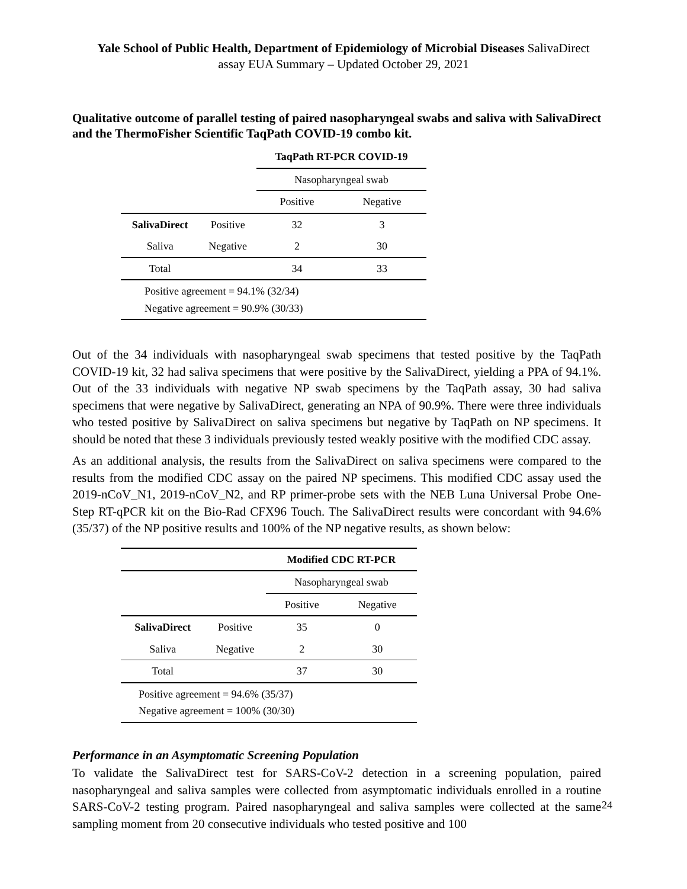Yale School of Public Health, Department of Epidemiology of Microbial Diseases SalivaDirect
assay EUA Summary – Updated October 29, 2021
Qualitative outcome of parallel testing of paired nasopharyngeal swabs and saliva with SalivaDirect and the ThermoFisher Scientific TaqPath COVID-19 combo kit.
| | | TaqPath RT-PCR COVID-19 | |
| | | Nasopharyngeal swab | |
| | | Positive | Negative |
| SalivaDirect | Positive | 32 | 3 |
| Saliva | Negative | 2 | 30 |
| Total | | 34 | 33 |
| Positive agreement = 94.1% (32/34) Negative agreement = 90.9% (30/33) | | | |
Out of the 34 individuals with nasopharyngeal swab specimens that tested positive by the TaqPath COVID-19 kit, 32 had saliva specimens that were positive by the SalivaDirect, yielding a PPA of 94.1%. Out of the 33 individuals with negative NP swab specimens by the TaqPath assay, 30 had saliva specimens that were negative by SalivaDirect, generating an NPA of 90.9%. There were three individuals who tested positive by SalivaDirect on saliva specimens but negative by TaqPath on NP specimens. It should be noted that these 3 individuals previously tested weakly positive with the modified CDC assay.
As an additional analysis, the results from the SalivaDirect on saliva specimens were compared to the results from the modified CDC assay on the paired NP specimens. This modified CDC assay used the 2019-nCoV_N1, 2019-nCoV_N2, and RP primer-probe sets with the NEB Luna Universal Probe One-Step RT-qPCR kit on the Bio-Rad CFX96 Touch. The SalivaDirect results were concordant with 94.6% (35/37) of the NP positive results and 100% of the NP negative results, as shown below:
| | | Modified CDC RT-PCR | |
| | | Nasopharyngeal swab | |
| | | Positive | Negative |
| SalivaDirect | Positive | 35 | 0 |
| Saliva | Negative | 2 | 30 |
| Total | | 37 | 30 |
| Positive agreement = 94.6% (35/37) Negative agreement = 100% (30/30) | | | |
Performance in an Asymptomatic Screening Population
To validate the SalivaDirect test for SARS-CoV-2 detection in a screening population, paired nasopharyngeal and saliva samples were collected from asymptomatic individuals enrolled in a routine SARS-CoV-2 testing program. Paired nasopharyngeal and saliva samples were collected at the same sampling moment from 20 consecutive individuals who tested positive and 100
24